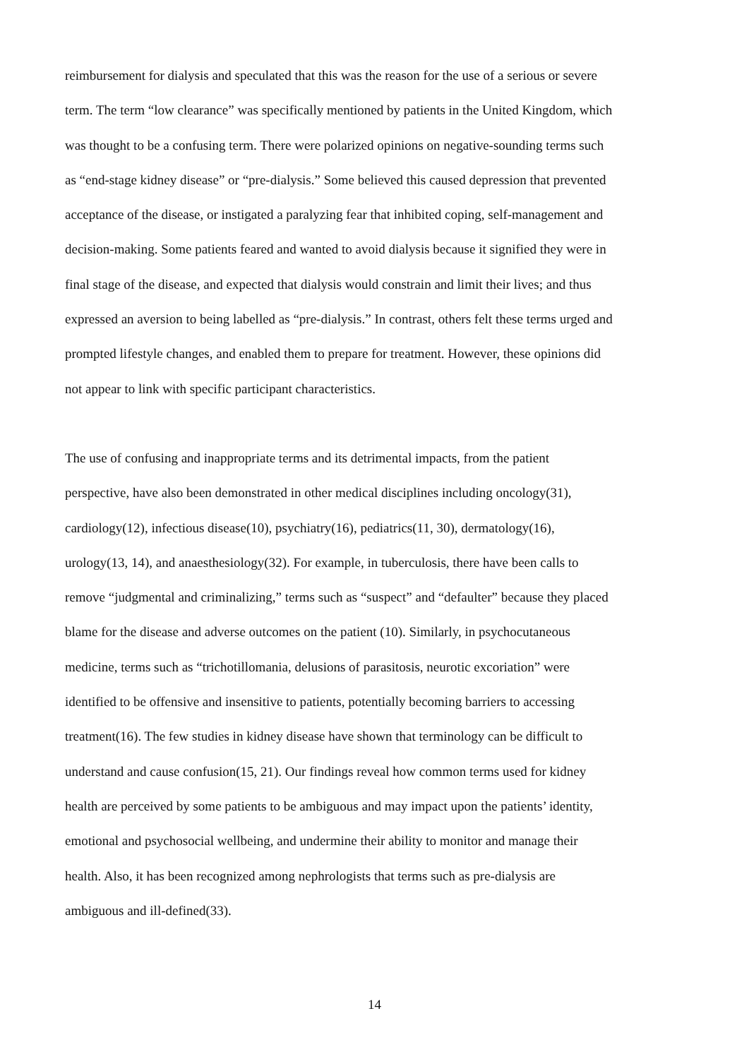reimbursement for dialysis and speculated that this was the reason for the use of a serious or severe
term. The term “low clearance” was specifically mentioned by patients in the United Kingdom, which
was thought to be a confusing term. There were polarized opinions on negative-sounding terms such
as “end-stage kidney disease” or “pre-dialysis.” Some believed this caused depression that prevented
acceptance of the disease, or instigated a paralyzing fear that inhibited coping, self-management and
decision-making. Some patients feared and wanted to avoid dialysis because it signified they were in
final stage of the disease, and expected that dialysis would constrain and limit their lives; and thus
expressed an aversion to being labelled as “pre-dialysis.” In contrast, others felt these terms urged and
prompted lifestyle changes, and enabled them to prepare for treatment. However, these opinions did
not appear to link with specific participant characteristics.
The use of confusing and inappropriate terms and its detrimental impacts, from the patient
perspective, have also been demonstrated in other medical disciplines including oncology(31),
cardiology(12), infectious disease(10), psychiatry(16), pediatrics(11, 30), dermatology(16),
urology(13, 14), and anaesthesiology(32). For example, in tuberculosis, there have been calls to
remove “judgmental and criminalizing,” terms such as “suspect” and “defaulter” because they placed
blame for the disease and adverse outcomes on the patient (10). Similarly, in psychocutaneous
medicine, terms such as “trichotillomania, delusions of parasitosis, neurotic excoriation” were
identified to be offensive and insensitive to patients, potentially becoming barriers to accessing
treatment(16). The few studies in kidney disease have shown that terminology can be difficult to
understand and cause confusion(15, 21). Our findings reveal how common terms used for kidney
health are perceived by some patients to be ambiguous and may impact upon the patients’ identity,
emotional and psychosocial wellbeing, and undermine their ability to monitor and manage their
health. Also, it has been recognized among nephrologists that terms such as pre-dialysis are
ambiguous and ill-defined(33).
14